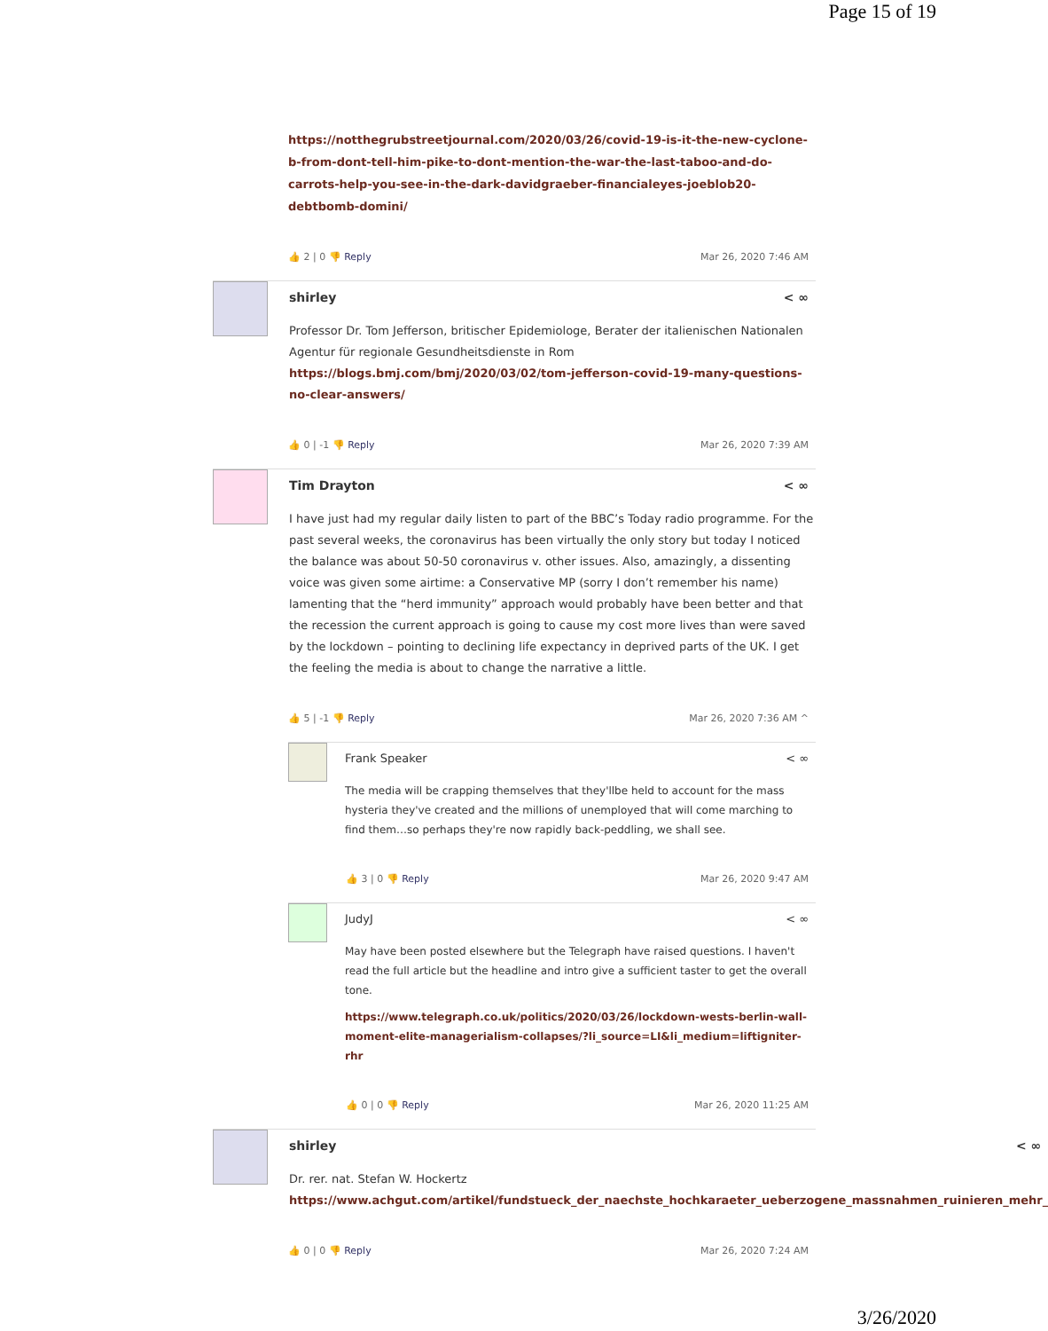Page 15 of 19
https://notthegrubstreetjournal.com/2020/03/26/covid-19-is-it-the-new-cyclone-b-from-dont-tell-him-pike-to-dont-mention-the-war-the-last-taboo-and-do-carrots-help-you-see-in-the-dark-davidgraeber-financialeyes-joeblob20-debtbomb-domini/
👍 2 | 0 👎 Reply Mar 26, 2020 7:46 AM
shirley < ∞
Professor Dr. Tom Jefferson, britischer Epidemiologe, Berater der italienischen Nationalen Agentur für regionale Gesundheitsdienste in Rom
https://blogs.bmj.com/bmj/2020/03/02/tom-jefferson-covid-19-many-questions-no-clear-answers/
👍 0 | -1 👎 Reply Mar 26, 2020 7:39 AM
Tim Drayton < ∞
I have just had my regular daily listen to part of the BBC’s Today radio programme. For the past several weeks, the coronavirus has been virtually the only story but today I noticed the balance was about 50-50 coronavirus v. other issues. Also, amazingly, a dissenting voice was given some airtime: a Conservative MP (sorry I don’t remember his name) lamenting that the “herd immunity” approach would probably have been better and that the recession the current approach is going to cause my cost more lives than were saved by the lockdown – pointing to declining life expectancy in deprived parts of the UK. I get the feeling the media is about to change the narrative a little.
👍 5 | -1 👎 Reply Mar 26, 2020 7:36 AM ^
Frank Speaker < ∞
The media will be crapping themselves that they'llbe held to account for the mass hysteria they've created and the millions of unemployed that will come marching to find them…so perhaps they're now rapidly back-peddling, we shall see.
👍 3 | 0 👎 Reply Mar 26, 2020 9:47 AM
JudyJ < ∞
May have been posted elsewhere but the Telegraph have raised questions. I haven't read the full article but the headline and intro give a sufficient taster to get the overall tone.
https://www.telegraph.co.uk/politics/2020/03/26/lockdown-wests-berlin-wall-moment-elite-managerialism-collapses/?li_source=LI&li_medium=liftigniter-rhr
👍 0 | 0 👎 Reply Mar 26, 2020 11:25 AM
shirley < ∞
Dr. rer. nat. Stefan W. Hockertz
https://www.achgut.com/artikel/fundstueck_der_naechste_hochkaraeter_ueberzogene_massnahmen_ruinieren_mehr_
👍 0 | 0 👎 Reply Mar 26, 2020 7:24 AM
3/26/2020